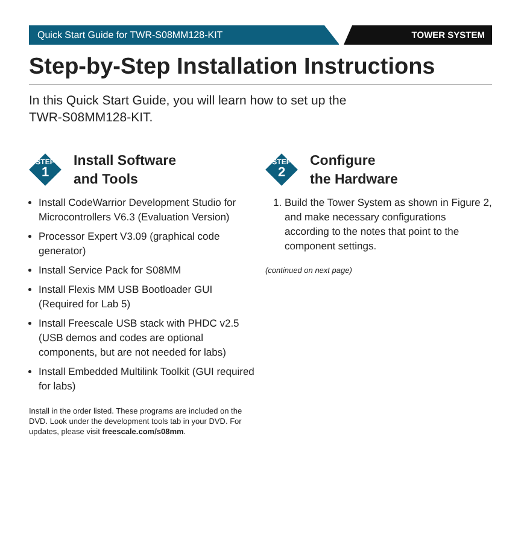Quick Start Guide for TWR-S08MM128-KIT TOWER SYSTEM
Step-by-Step Installation Instructions
In this Quick Start Guide, you will learn how to set up the
TWR-S08MM128-KIT.
STEP
1
Install Software
and Tools
Install CodeWarrior Development Studio for Microcontrollers V6.3 (Evaluation Version)
Processor Expert V3.09 (graphical code generator)
Install Service Pack for S08MM
Install Flexis MM USB Bootloader GUI (Required for Lab 5)
Install Freescale USB stack with PHDC v2.5 (USB demos and codes are optional components, but are not needed for labs)
Install Embedded Multilink Toolkit (GUI required for labs)
Install in the order listed. These programs are included on the DVD. Look under the development tools tab in your DVD. For updates, please visit freescale.com/s08mm.
STEP
2
Configure
the Hardware
1. Build the Tower System as shown in Figure 2, and make necessary configurations according to the notes that point to the component settings.
(continued on next page)